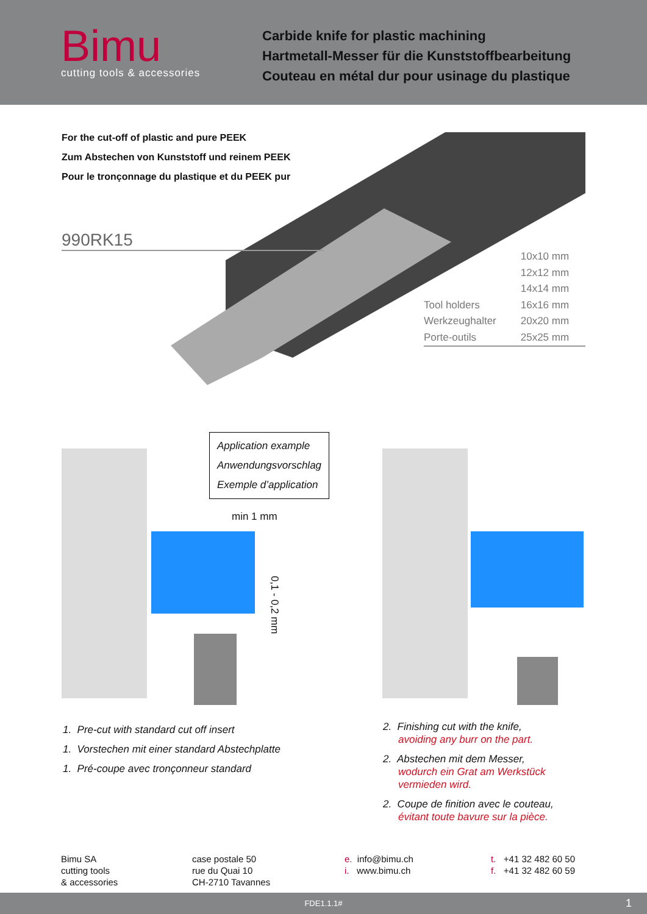Bimu
cutting tools & accessories
Carbide knife for plastic machining
Hartmetall-Messer für die Kunststoffbearbeitung
Couteau en métal dur pour usinage du plastique
For the cut-off of plastic and pure PEEK
Zum Abstechen von Kunststoff und reinem PEEK
Pour le tronçonnage du plastique et du PEEK pur
990RK15
Tool holders
Werkzeughalter
Porte-outils
10x10 mm
12x12 mm
14x14 mm
16x16 mm
20x20 mm
25x25 mm
min 1 mm
0,1 - 0,2 mm
Application example
Anwendungsvorschlag
Exemple d’application
1. Pre-cut with standard cut off insert
1. Vorstechen mit einer standard Abstechplatte
1. Pré-coupe avec tronçonneur standard
2. Finishing cut with the knife,
avoiding any burr on the part.
2. Abstechen mit dem Messer,
wodurch ein Grat am Werkstück
vermieden wird.
2. Coupe de finition avec le couteau,
évitant toute bavure sur la pièce.
Bimu SA
cutting tools
& accessories
case postale 50
rue du Quai 10
CH-2710 Tavannes
e. info@bimu.ch
i. www.bimu.ch
t. +41 32 482 60 50
f. +41 32 482 60 59
FDE1.1.1# 1